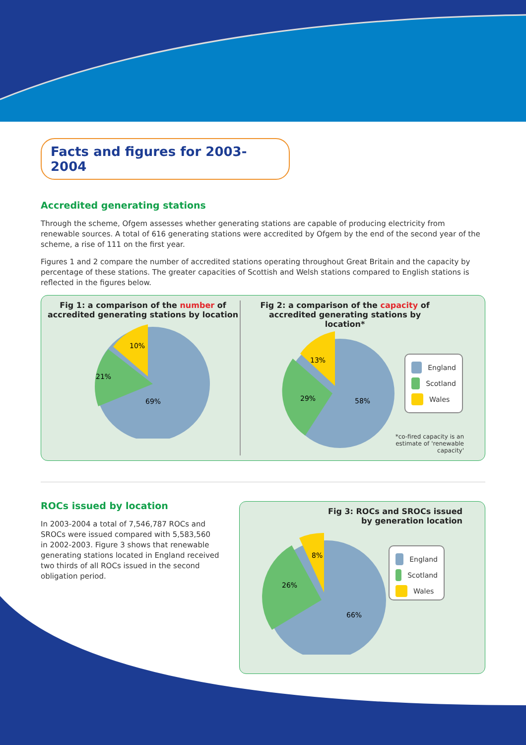Facts and figures for 2003-2004
Accredited generating stations
Through the scheme, Ofgem assesses whether generating stations are capable of producing electricity from renewable sources. A total of 616 generating stations were accredited by Ofgem by the end of the second year of the scheme, a rise of 111 on the first year.
Figures 1 and 2 compare the number of accredited stations operating throughout Great Britain and the capacity by percentage of these stations. The greater capacities of Scottish and Welsh stations compared to English stations is reflected in the figures below.
Fig 1: a comparison of the number of accredited generating stations by location
69%
21%
10%
Fig 2: a comparison of the capacity of accredited generating stations by location*
58%
29%
13%
England
Scotland
Wales
*co-fired capacity is an estimate of 'renewable capacity'
ROCs issued by location
In 2003-2004 a total of 7,546,787 ROCs and SROCs were issued compared with 5,583,560 in 2002-2003. Figure 3 shows that renewable generating stations located in England received two thirds of all ROCs issued in the second obligation period.
Fig 3: ROCs and SROCs issued
by generation location
66%
26%
8%
England
Scotland
Wales